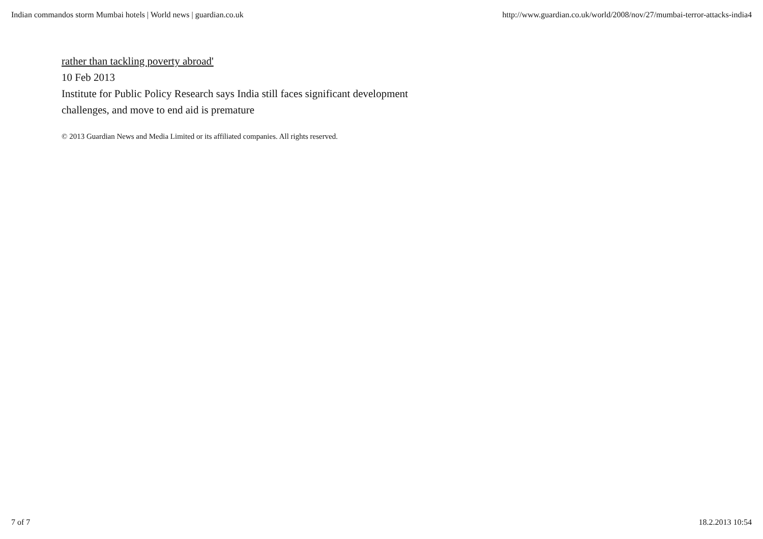Indian commandos storm Mumbai hotels | World news | guardian.co.uk http://www.guardian.co.uk/world/2008/nov/27/mumbai-terror-attacks-india4
rather than tackling poverty abroad'
10 Feb 2013
Institute for Public Policy Research says India still faces significant development
challenges, and move to end aid is premature
© 2013 Guardian News and Media Limited or its affiliated companies. All rights reserved.
7 of 7 18.2.2013 10:54